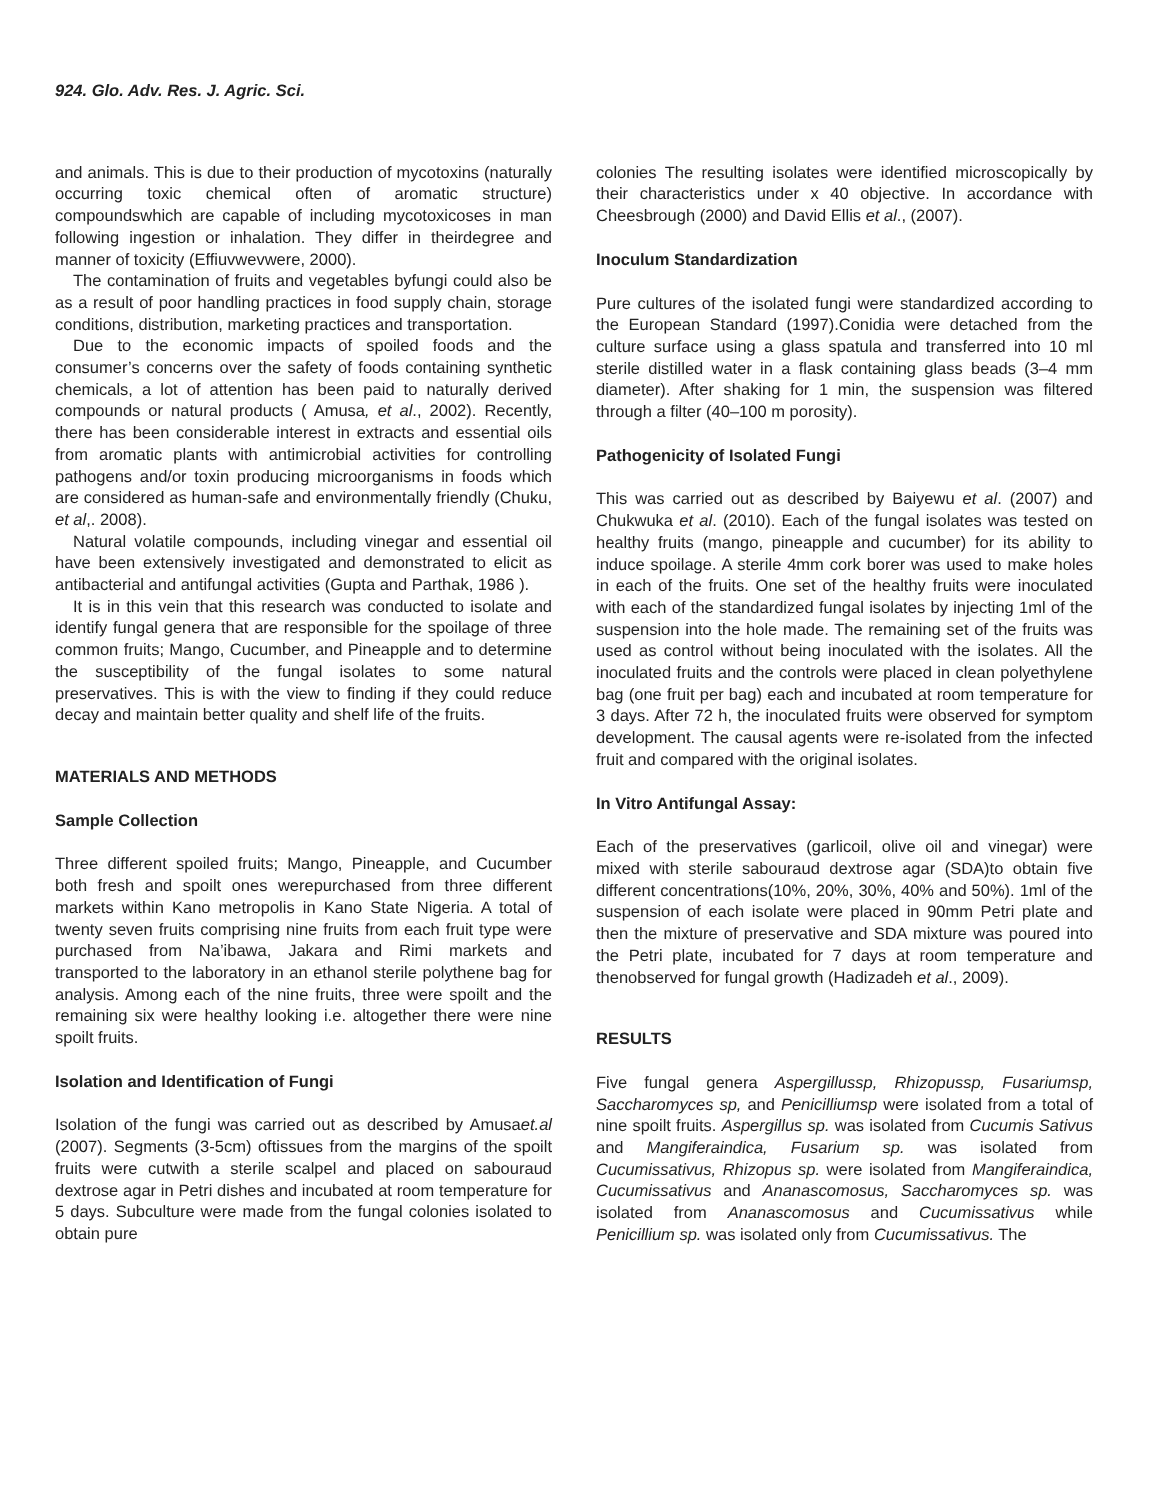924. Glo. Adv. Res. J. Agric. Sci.
and animals. This is due to their production of mycotoxins (naturally occurring toxic chemical often of aromatic structure) compoundswhich are capable of including mycotoxicoses in man following ingestion or inhalation. They differ in theirdegree and manner of toxicity (Effiuvwevwere, 2000).
The contamination of fruits and vegetables byfungi could also be as a result of poor handling practices in food supply chain, storage conditions, distribution, marketing practices and transportation.
Due to the economic impacts of spoiled foods and the consumer’s concerns over the safety of foods containing synthetic chemicals, a lot of attention has been paid to naturally derived compounds or natural products ( Amusa, et al., 2002). Recently, there has been considerable interest in extracts and essential oils from aromatic plants with antimicrobial activities for controlling pathogens and/or toxin producing microorganisms in foods which are considered as human-safe and environmentally friendly (Chuku, et al,. 2008).
Natural volatile compounds, including vinegar and essential oil have been extensively investigated and demonstrated to elicit as antibacterial and antifungal activities (Gupta and Parthak, 1986 ).
It is in this vein that this research was conducted to isolate and identify fungal genera that are responsible for the spoilage of three common fruits; Mango, Cucumber, and Pineapple and to determine the susceptibility of the fungal isolates to some natural preservatives. This is with the view to finding if they could reduce decay and maintain better quality and shelf life of the fruits.
MATERIALS AND METHODS
Sample Collection
Three different spoiled fruits; Mango, Pineapple, and Cucumber both fresh and spoilt ones werepurchased from three different markets within Kano metropolis in Kano State Nigeria. A total of twenty seven fruits comprising nine fruits from each fruit type were purchased from Na’ibawa, Jakara and Rimi markets and transported to the laboratory in an ethanol sterile polythene bag for analysis. Among each of the nine fruits, three were spoilt and the remaining six were healthy looking i.e. altogether there were nine spoilt fruits.
Isolation and Identification of Fungi
Isolation of the fungi was carried out as described by Amusaet.al (2007). Segments (3-5cm) oftissues from the margins of the spoilt fruits were cutwith a sterile scalpel and placed on sabouraud dextrose agar in Petri dishes and incubated at room temperature for 5 days. Subculture were made from the fungal colonies isolated to obtain pure
colonies The resulting isolates were identified microscopically by their characteristics under x 40 objective. In accordance with Cheesbrough (2000) and David Ellis et al., (2007).
Inoculum Standardization
Pure cultures of the isolated fungi were standardized according to the European Standard (1997).Conidia were detached from the culture surface using a glass spatula and transferred into 10 ml sterile distilled water in a flask containing glass beads (3–4 mm diameter). After shaking for 1 min, the suspension was filtered through a filter (40–100 m porosity).
Pathogenicity of Isolated Fungi
This was carried out as described by Baiyewu et al. (2007) and Chukwuka et al. (2010). Each of the fungal isolates was tested on healthy fruits (mango, pineapple and cucumber) for its ability to induce spoilage. A sterile 4mm cork borer was used to make holes in each of the fruits. One set of the healthy fruits were inoculated with each of the standardized fungal isolates by injecting 1ml of the suspension into the hole made. The remaining set of the fruits was used as control without being inoculated with the isolates. All the inoculated fruits and the controls were placed in clean polyethylene bag (one fruit per bag) each and incubated at room temperature for 3 days. After 72 h, the inoculated fruits were observed for symptom development. The causal agents were re-isolated from the infected fruit and compared with the original isolates.
In Vitro Antifungal Assay:
Each of the preservatives (garlicoil, olive oil and vinegar) were mixed with sterile sabouraud dextrose agar (SDA)to obtain five different concentrations(10%, 20%, 30%, 40% and 50%). 1ml of the suspension of each isolate were placed in 90mm Petri plate and then the mixture of preservative and SDA mixture was poured into the Petri plate, incubated for 7 days at room temperature and thenobserved for fungal growth (Hadizadeh et al., 2009).
RESULTS
Five fungal genera Aspergillussp, Rhizopussp, Fusariumsp, Saccharomyces sp, and Penicilliumsp were isolated from a total of nine spoilt fruits. Aspergillus sp. was isolated from Cucumis Sativus and Mangiferaindica, Fusarium sp. was isolated from Cucumissativus, Rhizopus sp. were isolated from Mangiferaindica, Cucumissativus and Ananascomosus, Saccharomyces sp. was isolated from Ananascomosus and Cucumissativus while Penicillium sp. was isolated only from Cucumissativus. The